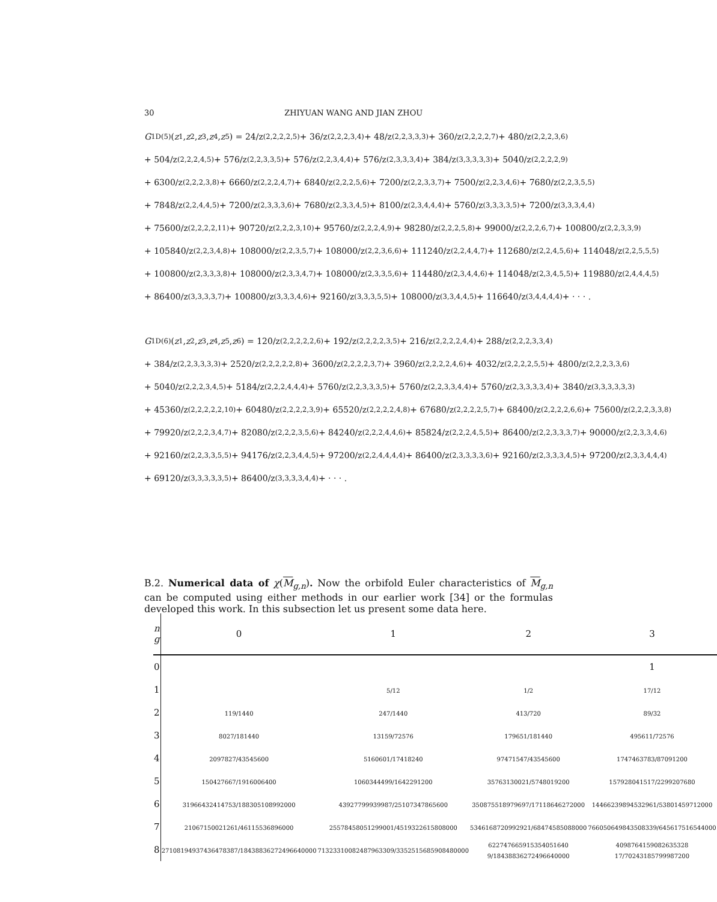30 ZHIYUAN WANG AND JIAN ZHOU
G<sup>1D</sup><sub>(5)</sub>(z<sub>1</sub>, z<sub>2</sub>, z<sub>3</sub>, z<sub>4</sub>, z<sub>5</sub>) = 24/z<sup>(2,2,2,2,5)</sup> + 36/z<sup>(2,2,2,3,4)</sup> + 48/z<sup>(2,2,3,3,3)</sup> + 360/z<sup>(2,2,2,2,7)</sup> + 480/z<sup>(2,2,2,3,6)</sup>
+ 504/z<sup>(2,2,2,4,5)</sup> + 576/z<sup>(2,2,3,3,5)</sup> + 576/z<sup>(2,2,3,4,4)</sup> + 576/z<sup>(2,3,3,3,4)</sup> + 384/z<sup>(3,3,3,3,3)</sup> + 5040/z<sup>(2,2,2,2,9)</sup>
+ 6300/z<sup>(2,2,2,3,8)</sup> + 6660/z<sup>(2,2,2,4,7)</sup> + 6840/z<sup>(2,2,2,5,6)</sup> + 7200/z<sup>(2,2,3,3,7)</sup> + 7500/z<sup>(2,2,3,4,6)</sup> + 7680/z<sup>(2,2,3,5,5)</sup>
+ 7848/z<sup>(2,2,4,4,5)</sup> + 7200/z<sup>(2,3,3,3,6)</sup> + 7680/z<sup>(2,3,3,4,5)</sup> + 8100/z<sup>(2,3,4,4,4)</sup> + 5760/z<sup>(3,3,3,3,5)</sup> + 7200/z<sup>(3,3,3,4,4)</sup>
+ 75600/z<sup>(2,2,2,2,11)</sup> + 90720/z<sup>(2,2,2,3,10)</sup> + 95760/z<sup>(2,2,2,4,9)</sup> + 98280/z<sup>(2,2,2,5,8)</sup> + 99000/z<sup>(2,2,2,6,7)</sup> + 100800/z<sup>(2,2,3,3,9)</sup>
+ 105840/z<sup>(2,2,3,4,8)</sup> + 108000/z<sup>(2,2,3,5,7)</sup> + 108000/z<sup>(2,2,3,6,6)</sup> + 111240/z<sup>(2,2,4,4,7)</sup> + 112680/z<sup>(2,2,4,5,6)</sup> + 114048/z<sup>(2,2,5,5,5)</sup>
+ 100800/z<sup>(2,3,3,3,8)</sup> + 108000/z<sup>(2,3,3,4,7)</sup> + 108000/z<sup>(2,3,3,5,6)</sup> + 114480/z<sup>(2,3,4,4,6)</sup> + 114048/z<sup>(2,3,4,5,5)</sup> + 119880/z<sup>(2,4,4,4,5)</sup>
+ 86400/z<sup>(3,3,3,3,7)</sup> + 100800/z<sup>(3,3,3,4,6)</sup> + 92160/z<sup>(3,3,3,5,5)</sup> + 108000/z<sup>(3,3,4,4,5)</sup> + 116640/z<sup>(3,4,4,4,4)</sup> + · · · .
G<sup>1D</sup><sub>(6)</sub>(z<sub>1</sub>, z<sub>2</sub>, z<sub>3</sub>, z<sub>4</sub>, z<sub>5</sub>, z<sub>6</sub>) = 120/z<sup>(2,2,2,2,2,6)</sup> + 192/z<sup>(2,2,2,2,3,5)</sup> + 216/z<sup>(2,2,2,2,4,4)</sup> + 288/z<sup>(2,2,2,3,3,4)</sup>
+ 384/z<sup>(2,2,3,3,3,3)</sup> + 2520/z<sup>(2,2,2,2,2,8)</sup> + 3600/z<sup>(2,2,2,2,3,7)</sup> + 3960/z<sup>(2,2,2,2,4,6)</sup> + 4032/z<sup>(2,2,2,2,5,5)</sup> + 4800/z<sup>(2,2,2,3,3,6)</sup>
+ 5040/z<sup>(2,2,2,3,4,5)</sup> + 5184/z<sup>(2,2,2,4,4,4)</sup> + 5760/z<sup>(2,2,3,3,3,5)</sup> + 5760/z<sup>(2,2,3,3,4,4)</sup> + 5760/z<sup>(2,3,3,3,3,4)</sup> + 3840/z<sup>(3,3,3,3,3,3)</sup>
+ 45360/z<sup>(2,2,2,2,2,10)</sup> + 60480/z<sup>(2,2,2,2,3,9)</sup> + 65520/z<sup>(2,2,2,2,4,8)</sup> + 67680/z<sup>(2,2,2,2,5,7)</sup> + 68400/z<sup>(2,2,2,2,6,6)</sup> + 75600/z<sup>(2,2,2,3,3,8)</sup>
+ 79920/z<sup>(2,2,2,3,4,7)</sup> + 82080/z<sup>(2,2,2,3,5,6)</sup> + 84240/z<sup>(2,2,2,4,4,6)</sup> + 85824/z<sup>(2,2,2,4,5,5)</sup> + 86400/z<sup>(2,2,3,3,3,7)</sup> + 90000/z<sup>(2,2,3,3,4,6)</sup>
+ 92160/z<sup>(2,2,3,3,5,5)</sup> + 94176/z<sup>(2,2,3,4,4,5)</sup> + 97200/z<sup>(2,2,4,4,4,4)</sup> + 86400/z<sup>(2,3,3,3,3,6)</sup> + 92160/z<sup>(2,3,3,3,4,5)</sup> + 97200/z<sup>(2,3,3,4,4,4)</sup>
+ 69120/z<sup>(3,3,3,3,3,5)</sup> + 86400/z<sup>(3,3,3,3,4,4)</sup> + · · · .
B.2. Numerical data of χ(M<sub>g,n</sub>). Now the orbifold Euler characteristics of M<sub>g,n</sub> can be computed using either methods in our earlier work [34] or the formulas developed this work. In this subsection let us present some data here.
| n g | 0 | 1 | 2 | 3 |
| --- | --- | --- | --- | --- |
| 0 | | | | 1 |
| 1 | | 5/12 | 1/2 | 17/12 |
| 2 | 119/1440 | 247/1440 | 413/720 | 89/32 |
| 3 | 8027/181440 | 13159/72576 | 179651/181440 | 495611/72576 |
| 4 | 2097827/43545600 | 5160601/17418240 | 97471547/43545600 | 1747463783/87091200 |
| 5 | 150427667/1916006400 | 1060344499/1642291200 | 35763130021/5748019200 | 157928041517/2299207680 |
| 6 | 31966432414753/188305108992000 | 43927799939987/25107347865600 | 350875518979697/17118646272000 | 14466239894532961/53801459712000 |
| 7 | 21067150021261/46115536896000 | 25578458051299001/4519322615808000 | 5346168720992921/68474585088000 | 766050649843508339/645617516544000 |
| 8 | 27108194937436478387/18438836272496640000 | 71323310082487963309/3352515685908480000 | 622747665915354051640 9/18438836272496640000 | 4098764159082635328 17/70243185799987200 |